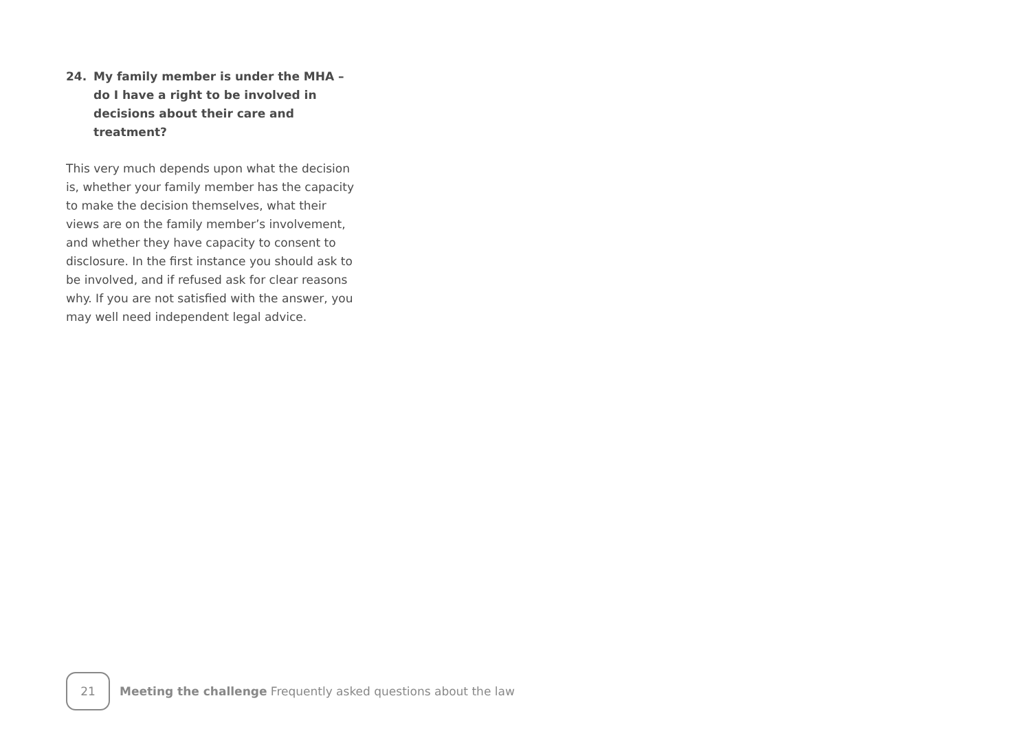24. My family member is under the MHA – do I have a right to be involved in decisions about their care and treatment?
This very much depends upon what the decision is, whether your family member has the capacity to make the decision themselves, what their views are on the family member’s involvement, and whether they have capacity to consent to disclosure. In the first instance you should ask to be involved, and if refused ask for clear reasons why. If you are not satisfied with the answer, you may well need independent legal advice.
21
Meeting the challenge Frequently asked questions about the law